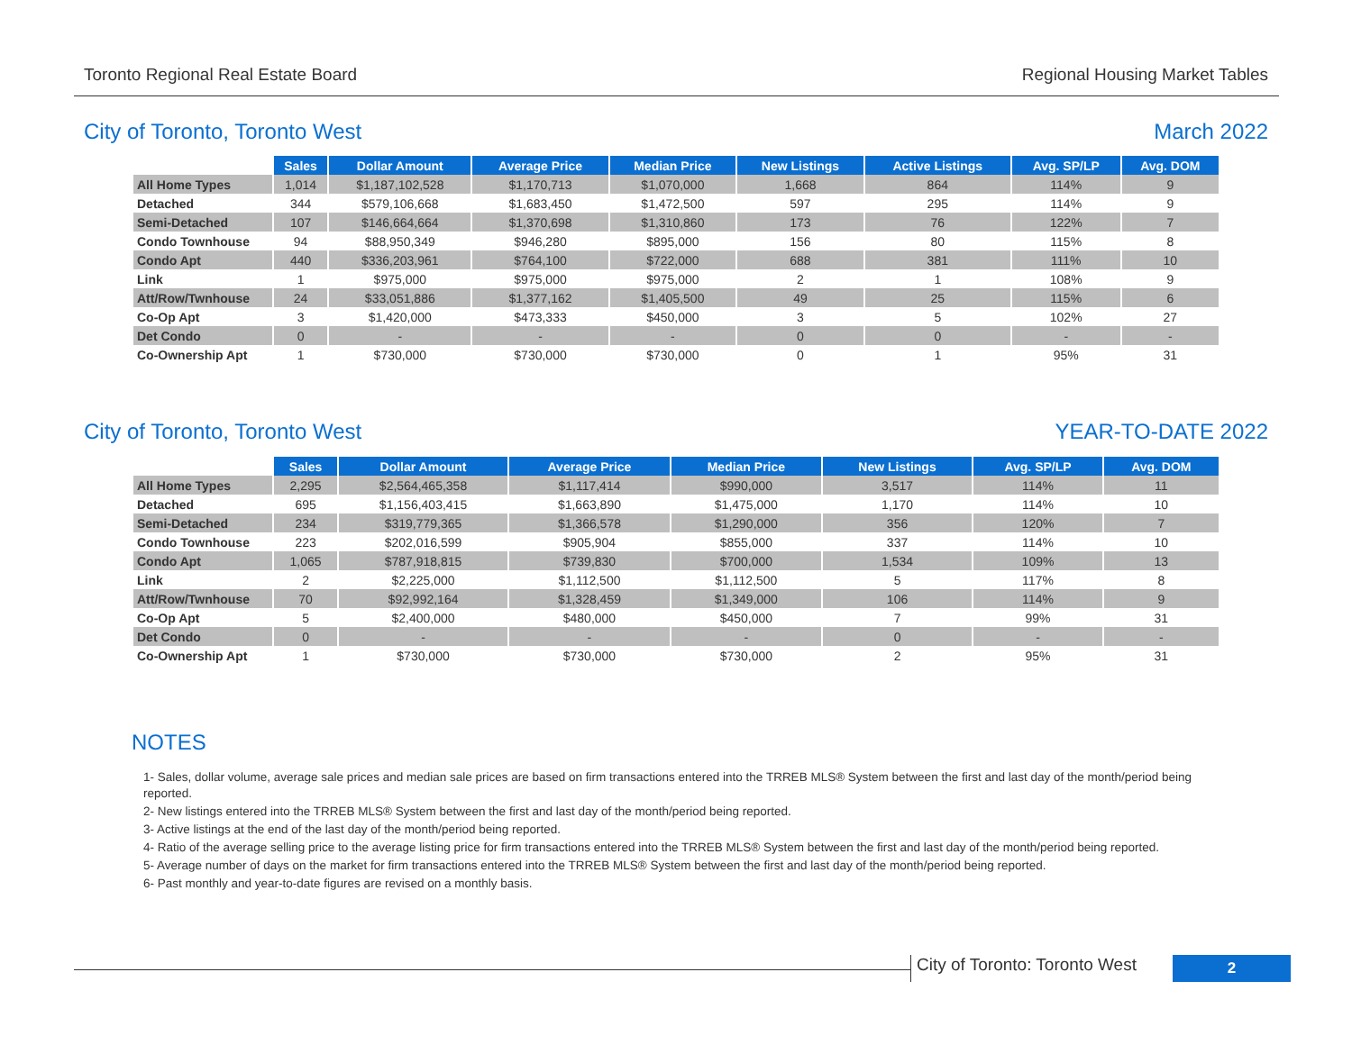Toronto Regional Real Estate Board Regional Housing Market Tables
City of Toronto, Toronto West March 2022
| | Sales | Dollar Amount | Average Price | Median Price | New Listings | Active Listings | Avg. SP/LP | Avg. DOM |
| --- | --- | --- | --- | --- | --- | --- | --- | --- |
| All Home Types | 1,014 | $1,187,102,528 | $1,170,713 | $1,070,000 | 1,668 | 864 | 114% | 9 |
| Detached | 344 | $579,106,668 | $1,683,450 | $1,472,500 | 597 | 295 | 114% | 9 |
| Semi-Detached | 107 | $146,664,664 | $1,370,698 | $1,310,860 | 173 | 76 | 122% | 7 |
| Condo Townhouse | 94 | $88,950,349 | $946,280 | $895,000 | 156 | 80 | 115% | 8 |
| Condo Apt | 440 | $336,203,961 | $764,100 | $722,000 | 688 | 381 | 111% | 10 |
| Link | 1 | $975,000 | $975,000 | $975,000 | 2 | 1 | 108% | 9 |
| Att/Row/Twnhouse | 24 | $33,051,886 | $1,377,162 | $1,405,500 | 49 | 25 | 115% | 6 |
| Co-Op Apt | 3 | $1,420,000 | $473,333 | $450,000 | 3 | 5 | 102% | 27 |
| Det Condo | 0 | - | - | - | 0 | 0 | - | - |
| Co-Ownership Apt | 1 | $730,000 | $730,000 | $730,000 | 0 | 1 | 95% | 31 |
City of Toronto, Toronto West YEAR-TO-DATE 2022
| | Sales | Dollar Amount | Average Price | Median Price | New Listings | Avg. SP/LP | Avg. DOM |
| --- | --- | --- | --- | --- | --- | --- | --- |
| All Home Types | 2,295 | $2,564,465,358 | $1,117,414 | $990,000 | 3,517 | 114% | 11 |
| Detached | 695 | $1,156,403,415 | $1,663,890 | $1,475,000 | 1,170 | 114% | 10 |
| Semi-Detached | 234 | $319,779,365 | $1,366,578 | $1,290,000 | 356 | 120% | 7 |
| Condo Townhouse | 223 | $202,016,599 | $905,904 | $855,000 | 337 | 114% | 10 |
| Condo Apt | 1,065 | $787,918,815 | $739,830 | $700,000 | 1,534 | 109% | 13 |
| Link | 2 | $2,225,000 | $1,112,500 | $1,112,500 | 5 | 117% | 8 |
| Att/Row/Twnhouse | 70 | $92,992,164 | $1,328,459 | $1,349,000 | 106 | 114% | 9 |
| Co-Op Apt | 5 | $2,400,000 | $480,000 | $450,000 | 7 | 99% | 31 |
| Det Condo | 0 | - | - | - | 0 | - | - |
| Co-Ownership Apt | 1 | $730,000 | $730,000 | $730,000 | 2 | 95% | 31 |
NOTES
1- Sales, dollar volume, average sale prices and median sale prices are based on firm transactions entered into the TRREB MLS® System between the first and last day of the month/period being reported.
2- New listings entered into the TRREB MLS® System between the first and last day of the month/period being reported.
3- Active listings at the end of the last day of the month/period being reported.
4- Ratio of the average selling price to the average listing price for firm transactions entered into the TRREB MLS® System between the first and last day of the month/period being reported.
5- Average number of days on the market for firm transactions entered into the TRREB MLS® System between the first and last day of the month/period being reported.
6- Past monthly and year-to-date figures are revised on a monthly basis.
City of Toronto: Toronto West 2